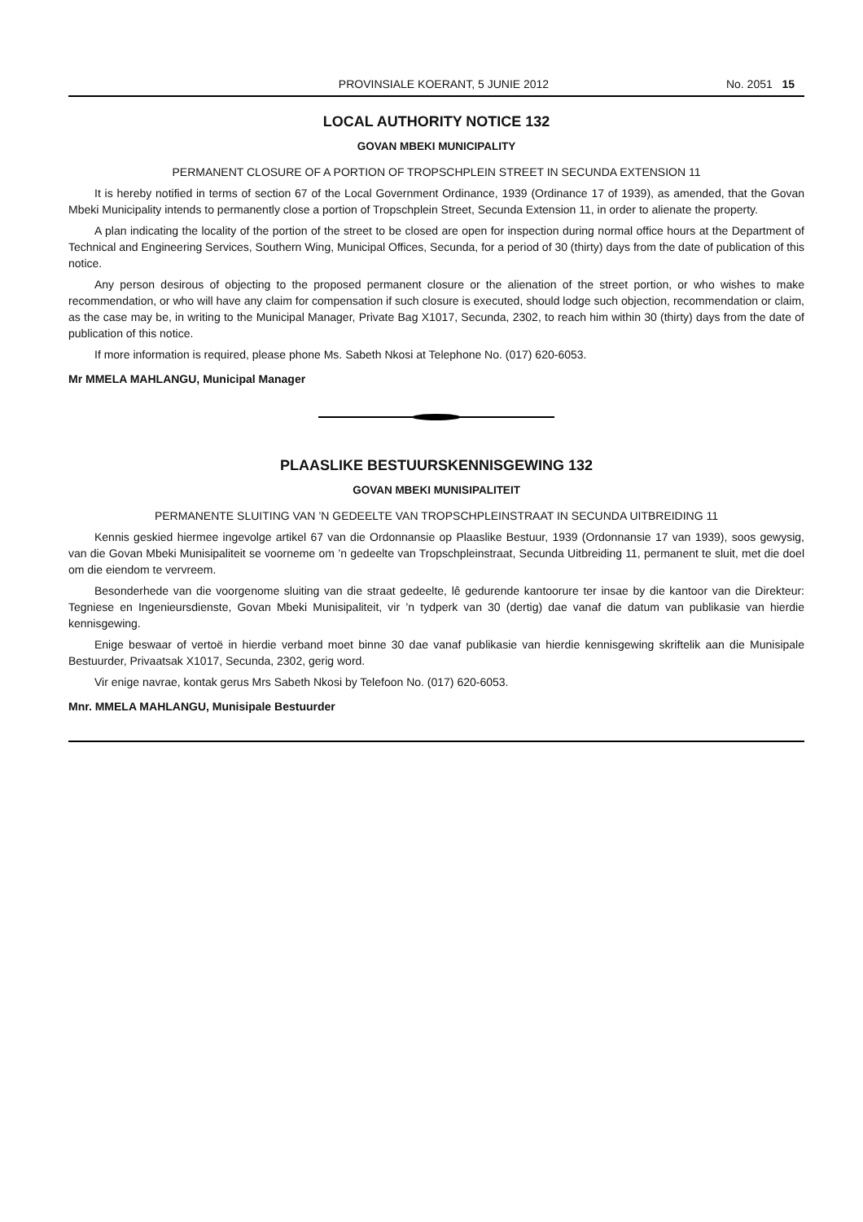PROVINSIALE KOERANT, 5 JUNIE 2012 No. 2051 15
LOCAL AUTHORITY NOTICE 132
GOVAN MBEKI MUNICIPALITY
PERMANENT CLOSURE OF A PORTION OF TROPSCHPLEIN STREET IN SECUNDA EXTENSION 11
It is hereby notified in terms of section 67 of the Local Government Ordinance, 1939 (Ordinance 17 of 1939), as amended, that the Govan Mbeki Municipality intends to permanently close a portion of Tropschplein Street, Secunda Extension 11, in order to alienate the property.
A plan indicating the locality of the portion of the street to be closed are open for inspection during normal office hours at the Department of Technical and Engineering Services, Southern Wing, Municipal Offices, Secunda, for a period of 30 (thirty) days from the date of publication of this notice.
Any person desirous of objecting to the proposed permanent closure or the alienation of the street portion, or who wishes to make recommendation, or who will have any claim for compensation if such closure is executed, should lodge such objection, recommendation or claim, as the case may be, in writing to the Municipal Manager, Private Bag X1017, Secunda, 2302, to reach him within 30 (thirty) days from the date of publication of this notice.
If more information is required, please phone Ms. Sabeth Nkosi at Telephone No. (017) 620-6053.
Mr MMELA MAHLANGU, Municipal Manager
PLAASLIKE BESTUURSKENNISGEWING 132
GOVAN MBEKI MUNISIPALITEIT
PERMANENTE SLUITING VAN ’N GEDEELTE VAN TROPSCHPLEINSTRAAT IN SECUNDA UITBREIDING 11
Kennis geskied hiermee ingevolge artikel 67 van die Ordonnansie op Plaaslike Bestuur, 1939 (Ordonnansie 17 van 1939), soos gewysig, van die Govan Mbeki Munisipaliteit se voorneme om ’n gedeelte van Tropschpleinstraat, Secunda Uitbreiding 11, permanent te sluit, met die doel om die eiendom te vervreem.
Besonderhede van die voorgenome sluiting van die straat gedeelte, lê gedurende kantoorure ter insae by die kantoor van die Direkteur: Tegniese en Ingenieursdienste, Govan Mbeki Munisipaliteit, vir ’n tydperk van 30 (dertig) dae vanaf die datum van publikasie van hierdie kennisgewing.
Enige beswaar of vertoë in hierdie verband moet binne 30 dae vanaf publikasie van hierdie kennisgewing skriftelik aan die Munisipale Bestuurder, Privaatsak X1017, Secunda, 2302, gerig word.
Vir enige navrae, kontak gerus Mrs Sabeth Nkosi by Telefoon No. (017) 620-6053.
Mnr. MMELA MAHLANGU, Munisipale Bestuurder